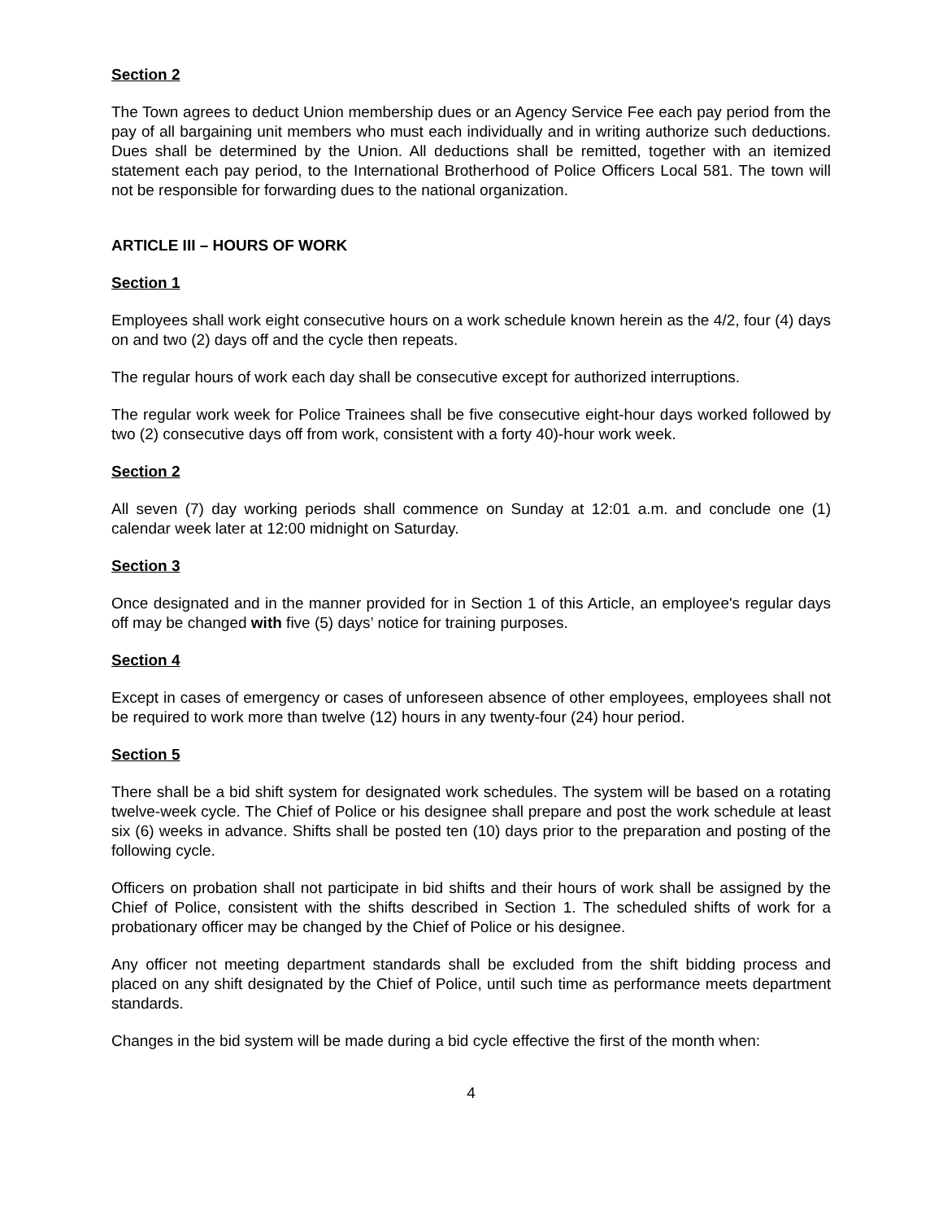Section 2
The Town agrees to deduct Union membership dues or an Agency Service Fee each pay period from the pay of all bargaining unit members who must each individually and in writing authorize such deductions. Dues shall be determined by the Union. All deductions shall be remitted, together with an itemized statement each pay period, to the International Brotherhood of Police Officers Local 581. The town will not be responsible for forwarding dues to the national organization.
ARTICLE III – HOURS OF WORK
Section 1
Employees shall work eight consecutive hours on a work schedule known herein as the 4/2, four (4) days on and two (2) days off and the cycle then repeats.
The regular hours of work each day shall be consecutive except for authorized interruptions.
The regular work week for Police Trainees shall be five consecutive eight-hour days worked followed by two (2) consecutive days off from work, consistent with a forty 40)-hour work week.
Section 2
All seven (7) day working periods shall commence on Sunday at 12:01 a.m. and conclude one (1) calendar week later at 12:00 midnight on Saturday.
Section 3
Once designated and in the manner provided for in Section 1 of this Article, an employee's regular days off may be changed with five (5) days’ notice for training purposes.
Section 4
Except in cases of emergency or cases of unforeseen absence of other employees, employees shall not be required to work more than twelve (12) hours in any twenty-four (24) hour period.
Section 5
There shall be a bid shift system for designated work schedules. The system will be based on a rotating twelve-week cycle. The Chief of Police or his designee shall prepare and post the work schedule at least six (6) weeks in advance. Shifts shall be posted ten (10) days prior to the preparation and posting of the following cycle.
Officers on probation shall not participate in bid shifts and their hours of work shall be assigned by the Chief of Police, consistent with the shifts described in Section 1. The scheduled shifts of work for a probationary officer may be changed by the Chief of Police or his designee.
Any officer not meeting department standards shall be excluded from the shift bidding process and placed on any shift designated by the Chief of Police, until such time as performance meets department standards.
Changes in the bid system will be made during a bid cycle effective the first of the month when:
4